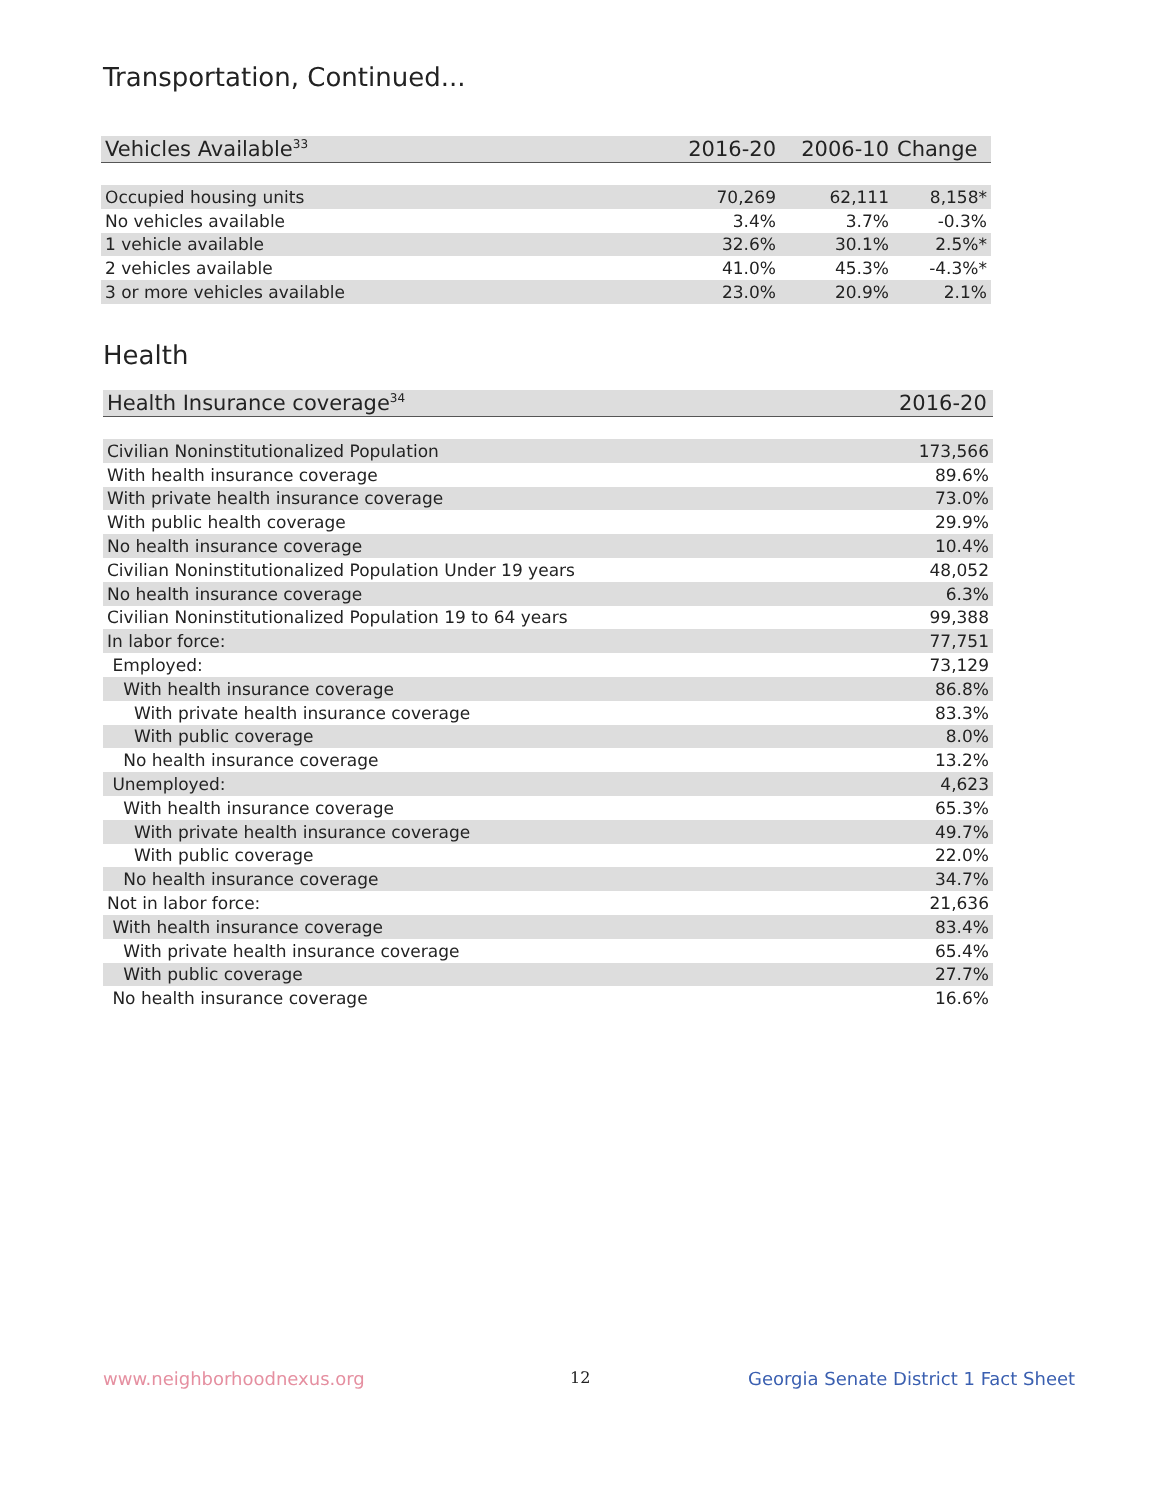Transportation, Continued...
| Vehicles Available<sup>33</sup> | 2016-20 | 2006-10 | Change |
| --- | --- | --- | --- |
| Occupied housing units | 70,269 | 62,111 | 8,158* |
| No vehicles available | 3.4% | 3.7% | -0.3% |
| 1 vehicle available | 32.6% | 30.1% | 2.5%* |
| 2 vehicles available | 41.0% | 45.3% | -4.3%* |
| 3 or more vehicles available | 23.0% | 20.9% | 2.1% |
Health
| Health Insurance coverage<sup>34</sup> | 2016-20 |
| --- | --- |
| Civilian Noninstitutionalized Population | 173,566 |
| With health insurance coverage | 89.6% |
| With private health insurance coverage | 73.0% |
| With public health coverage | 29.9% |
| No health insurance coverage | 10.4% |
| Civilian Noninstitutionalized Population Under 19 years | 48,052 |
| No health insurance coverage | 6.3% |
| Civilian Noninstitutionalized Population 19 to 64 years | 99,388 |
| In labor force: | 77,751 |
| Employed: | 73,129 |
| With health insurance coverage | 86.8% |
| With private health insurance coverage | 83.3% |
| With public coverage | 8.0% |
| No health insurance coverage | 13.2% |
| Unemployed: | 4,623 |
| With health insurance coverage | 65.3% |
| With private health insurance coverage | 49.7% |
| With public coverage | 22.0% |
| No health insurance coverage | 34.7% |
| Not in labor force: | 21,636 |
| With health insurance coverage | 83.4% |
| With private health insurance coverage | 65.4% |
| With public coverage | 27.7% |
| No health insurance coverage | 16.6% |
www.neighborhoodnexus.org 12
Georgia Senate District 1 Fact Sheet